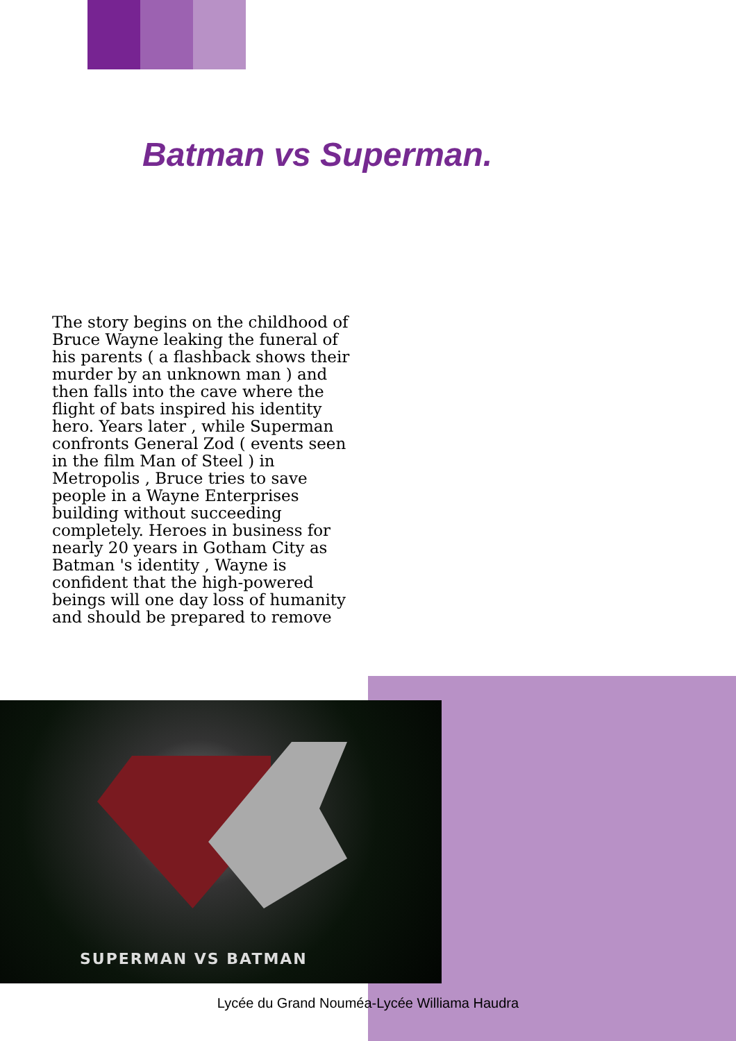Batman vs Superman.
The story begins on the childhood of Bruce Wayne leaking the funeral of his parents ( a flashback shows their murder by an unknown man ) and then falls into the cave where the flight of bats inspired his identity hero. Years later , while Superman confronts General Zod ( events seen in the film Man of Steel ) in Metropolis , Bruce tries to save people in a Wayne Enterprises building without succeeding completely. Heroes in business for nearly 20 years in Gotham City as Batman 's identity , Wayne is confident that the high-powered beings will one day loss of humanity and should be prepared to remove
SUPERMAN VS BATMAN
Lycée du Grand Nouméa-Lycée Williama Haudra